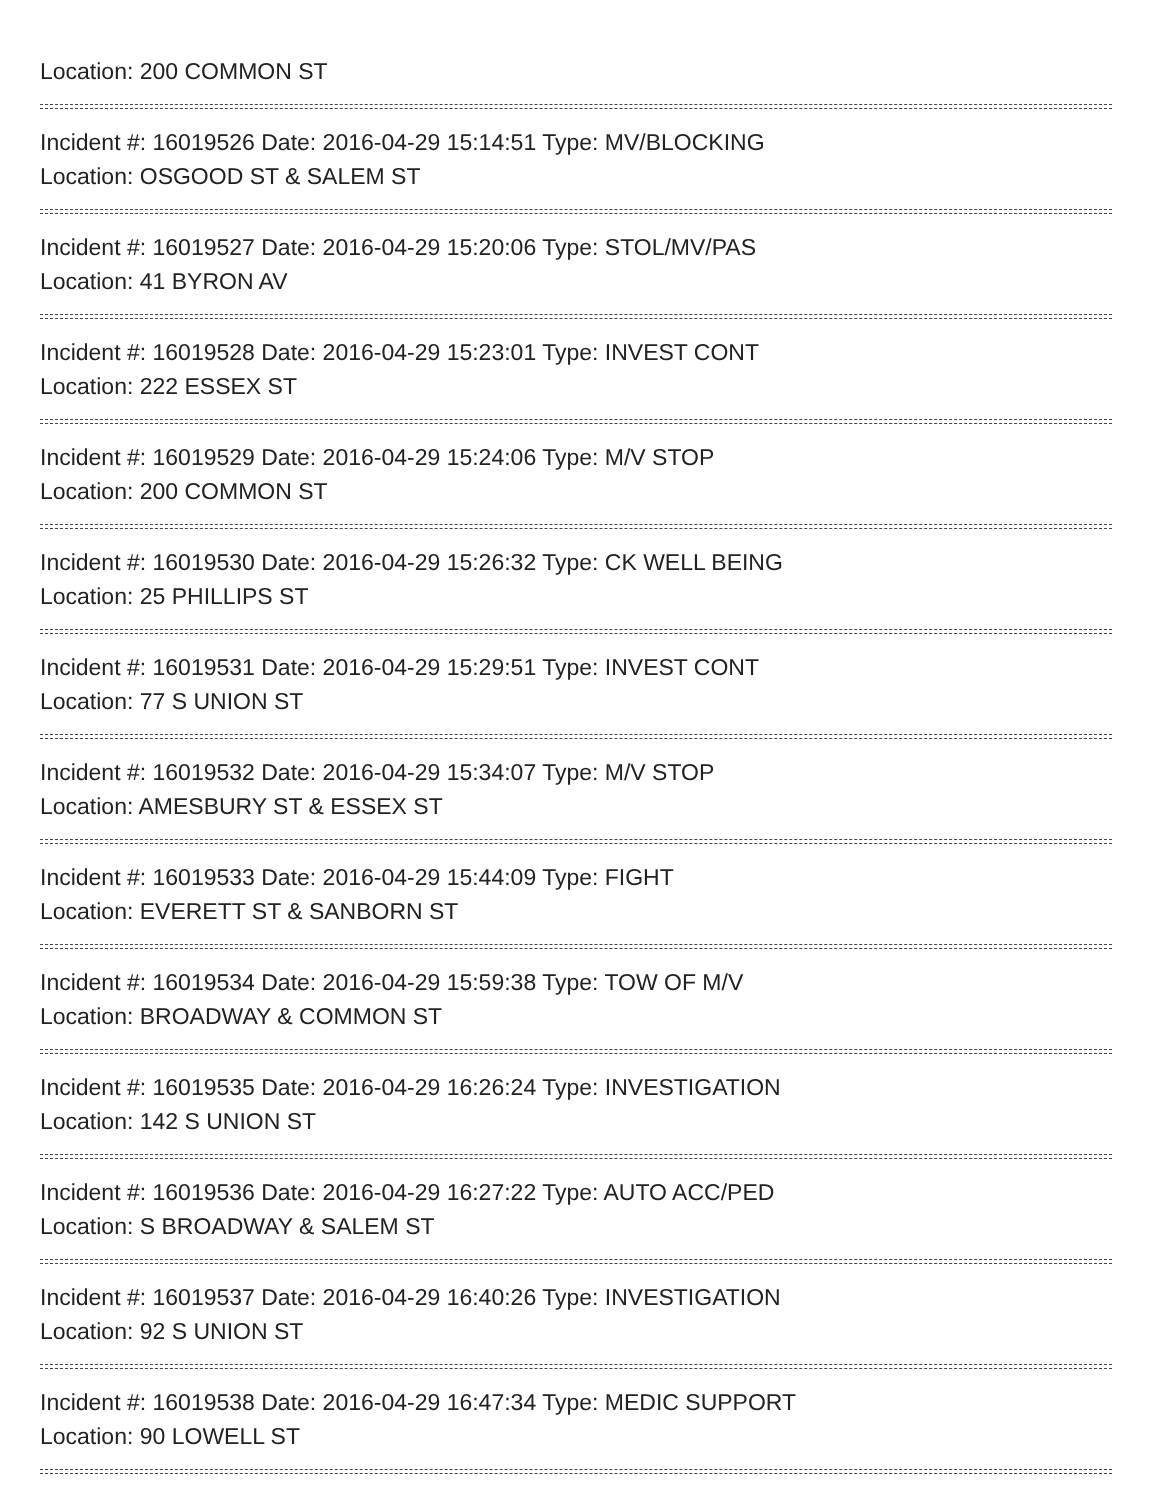Location: 200 COMMON ST
Incident #: 16019526 Date: 2016-04-29 15:14:51 Type: MV/BLOCKING
Location: OSGOOD ST & SALEM ST
Incident #: 16019527 Date: 2016-04-29 15:20:06 Type: STOL/MV/PAS
Location: 41 BYRON AV
Incident #: 16019528 Date: 2016-04-29 15:23:01 Type: INVEST CONT
Location: 222 ESSEX ST
Incident #: 16019529 Date: 2016-04-29 15:24:06 Type: M/V STOP
Location: 200 COMMON ST
Incident #: 16019530 Date: 2016-04-29 15:26:32 Type: CK WELL BEING
Location: 25 PHILLIPS ST
Incident #: 16019531 Date: 2016-04-29 15:29:51 Type: INVEST CONT
Location: 77 S UNION ST
Incident #: 16019532 Date: 2016-04-29 15:34:07 Type: M/V STOP
Location: AMESBURY ST & ESSEX ST
Incident #: 16019533 Date: 2016-04-29 15:44:09 Type: FIGHT
Location: EVERETT ST & SANBORN ST
Incident #: 16019534 Date: 2016-04-29 15:59:38 Type: TOW OF M/V
Location: BROADWAY & COMMON ST
Incident #: 16019535 Date: 2016-04-29 16:26:24 Type: INVESTIGATION
Location: 142 S UNION ST
Incident #: 16019536 Date: 2016-04-29 16:27:22 Type: AUTO ACC/PED
Location: S BROADWAY & SALEM ST
Incident #: 16019537 Date: 2016-04-29 16:40:26 Type: INVESTIGATION
Location: 92 S UNION ST
Incident #: 16019538 Date: 2016-04-29 16:47:34 Type: MEDIC SUPPORT
Location: 90 LOWELL ST